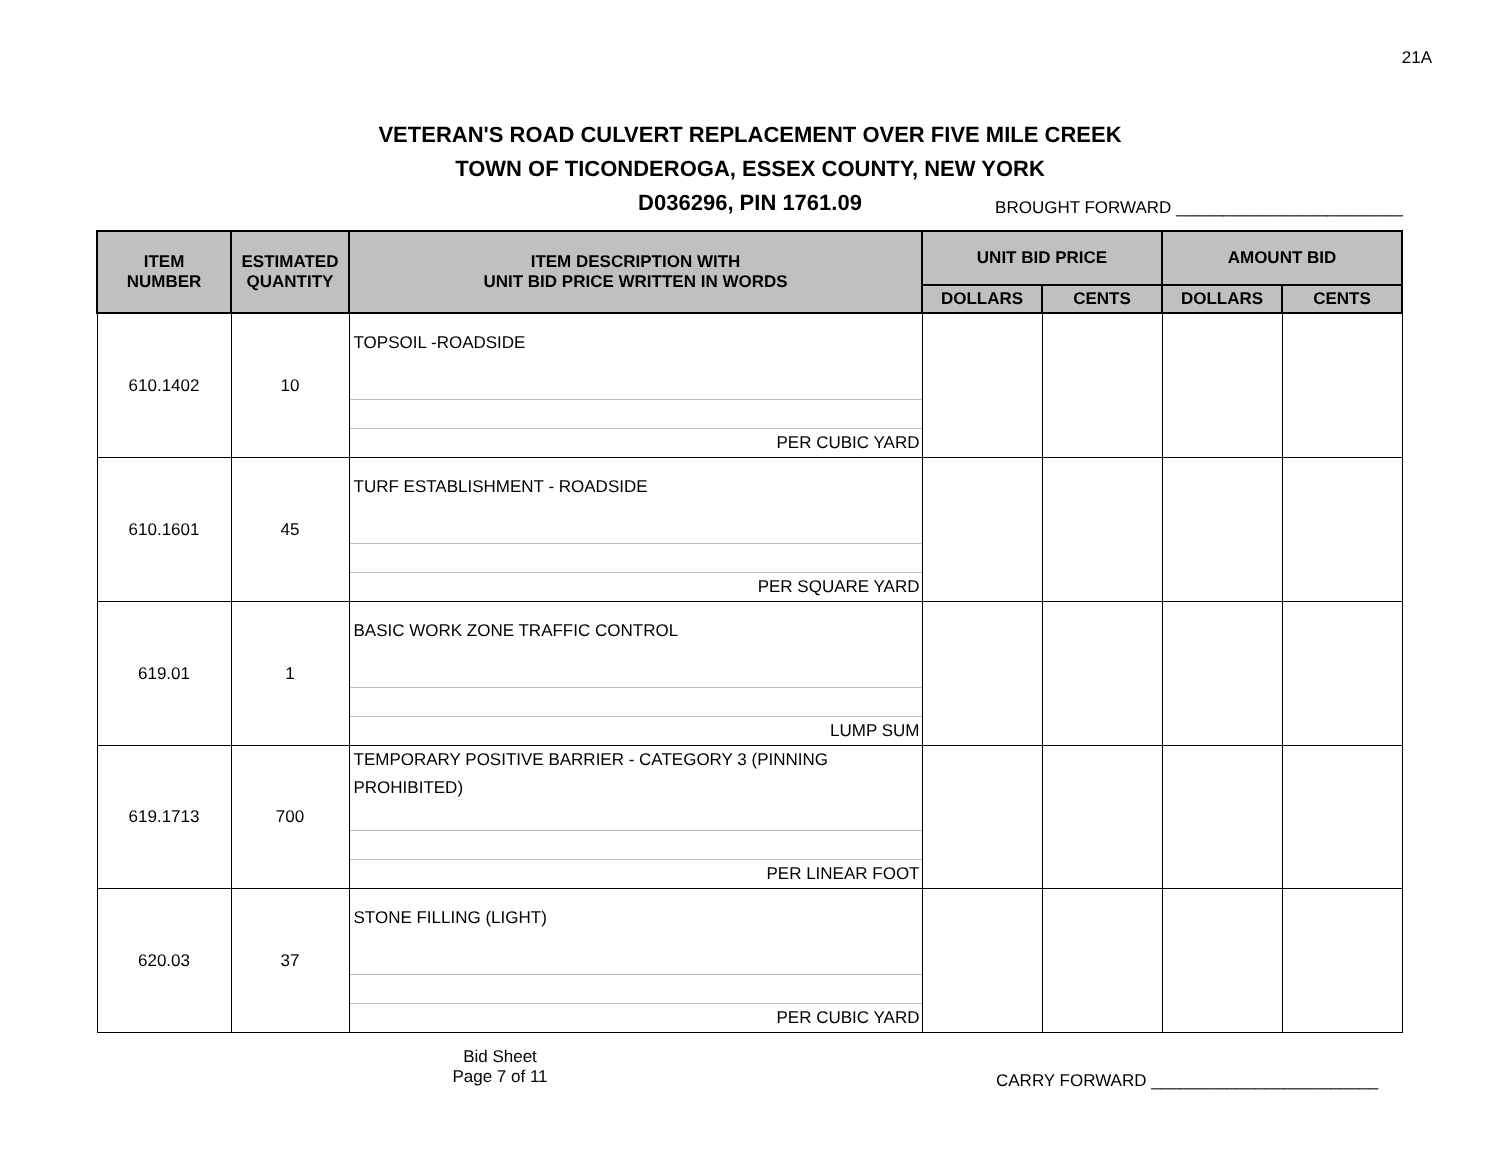21A
VETERAN'S ROAD CULVERT REPLACEMENT OVER FIVE MILE CREEK
TOWN OF TICONDEROGA, ESSEX COUNTY, NEW YORK
D036296, PIN 1761.09
BROUGHT FORWARD ________________________
| ITEM NUMBER | ESTIMATED QUANTITY | ITEM DESCRIPTION WITH UNIT BID PRICE WRITTEN IN WORDS | UNIT BID PRICE | | AMOUNT BID | |
| --- | --- | --- | --- | --- | --- | --- |
| | | | DOLLARS | CENTS | DOLLARS | CENTS |
| 610.1402 | 10 | TOPSOIL -ROADSIDE PER CUBIC YARD | | | | |
| 610.1601 | 45 | TURF ESTABLISHMENT - ROADSIDE PER SQUARE YARD | | | | |
| 619.01 | 1 | BASIC WORK ZONE TRAFFIC CONTROL LUMP SUM | | | | |
| 619.1713 | 700 | TEMPORARY POSITIVE BARRIER - CATEGORY 3 (PINNING PROHIBITED) PER LINEAR FOOT | | | | |
| 620.03 | 37 | STONE FILLING (LIGHT) PER CUBIC YARD | | | | |
Bid Sheet
Page 7 of 11
CARRY FORWARD ________________________